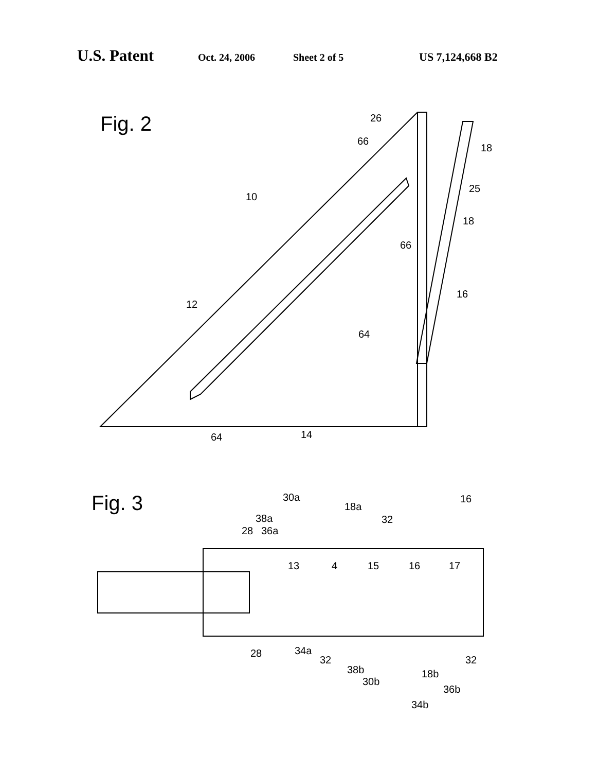U.S. Patent Oct. 24, 2006 Sheet 2 of 5 US 7,124,668 B2
Fig. 2
26
18
66
10
25
18
66
16
12
64
64
14
Fig. 3
30a
18a
38a
32
16
28
36a
13
4
15
16
17
28
34a
32
32
38b
18b
30b
36b
34b